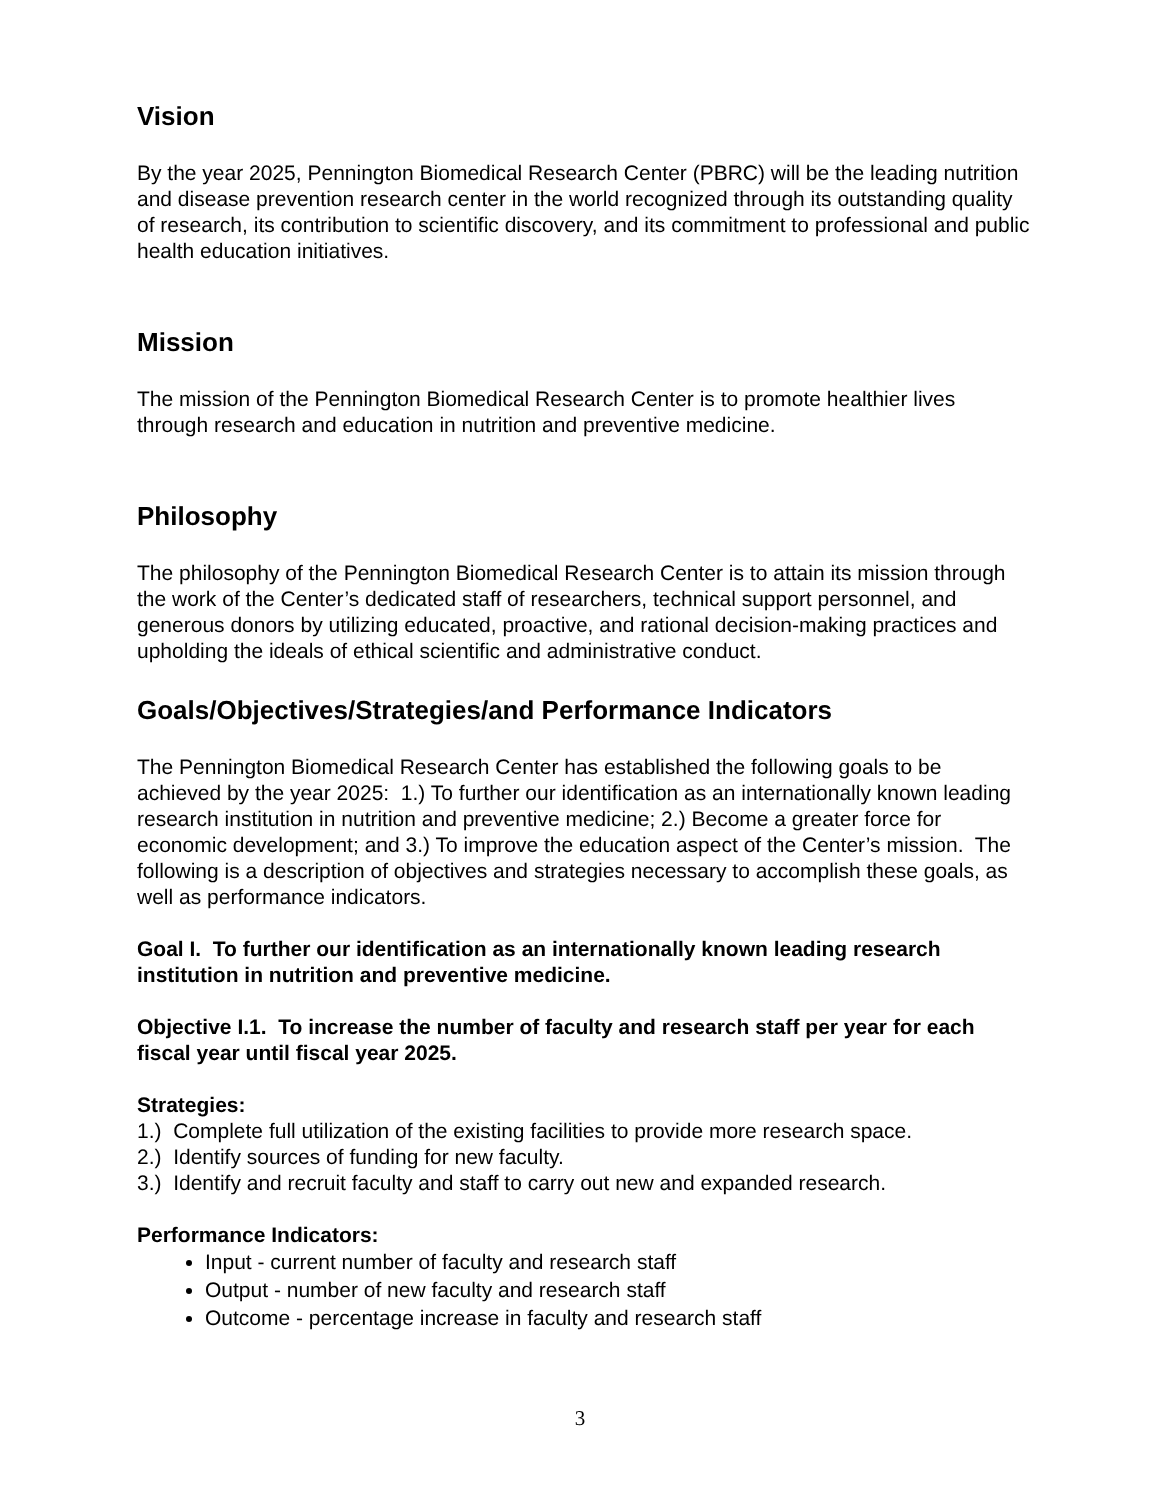Vision
By the year 2025, Pennington Biomedical Research Center (PBRC) will be the leading nutrition and disease prevention research center in the world recognized through its outstanding quality of research, its contribution to scientific discovery, and its commitment to professional and public health education initiatives.
Mission
The mission of the Pennington Biomedical Research Center is to promote healthier lives through research and education in nutrition and preventive medicine.
Philosophy
The philosophy of the Pennington Biomedical Research Center is to attain its mission through the work of the Center’s dedicated staff of researchers, technical support personnel, and generous donors by utilizing educated, proactive, and rational decision-making practices and upholding the ideals of ethical scientific and administrative conduct.
Goals/Objectives/Strategies/and Performance Indicators
The Pennington Biomedical Research Center has established the following goals to be achieved by the year 2025: 1.) To further our identification as an internationally known leading research institution in nutrition and preventive medicine; 2.) Become a greater force for economic development; and 3.) To improve the education aspect of the Center’s mission. The following is a description of objectives and strategies necessary to accomplish these goals, as well as performance indicators.
Goal I. To further our identification as an internationally known leading research institution in nutrition and preventive medicine.
Objective I.1. To increase the number of faculty and research staff per year for each fiscal year until fiscal year 2025.
Strategies:
1.) Complete full utilization of the existing facilities to provide more research space.
2.) Identify sources of funding for new faculty.
3.) Identify and recruit faculty and staff to carry out new and expanded research.
Performance Indicators:
Input - current number of faculty and research staff
Output - number of new faculty and research staff
Outcome - percentage increase in faculty and research staff
3